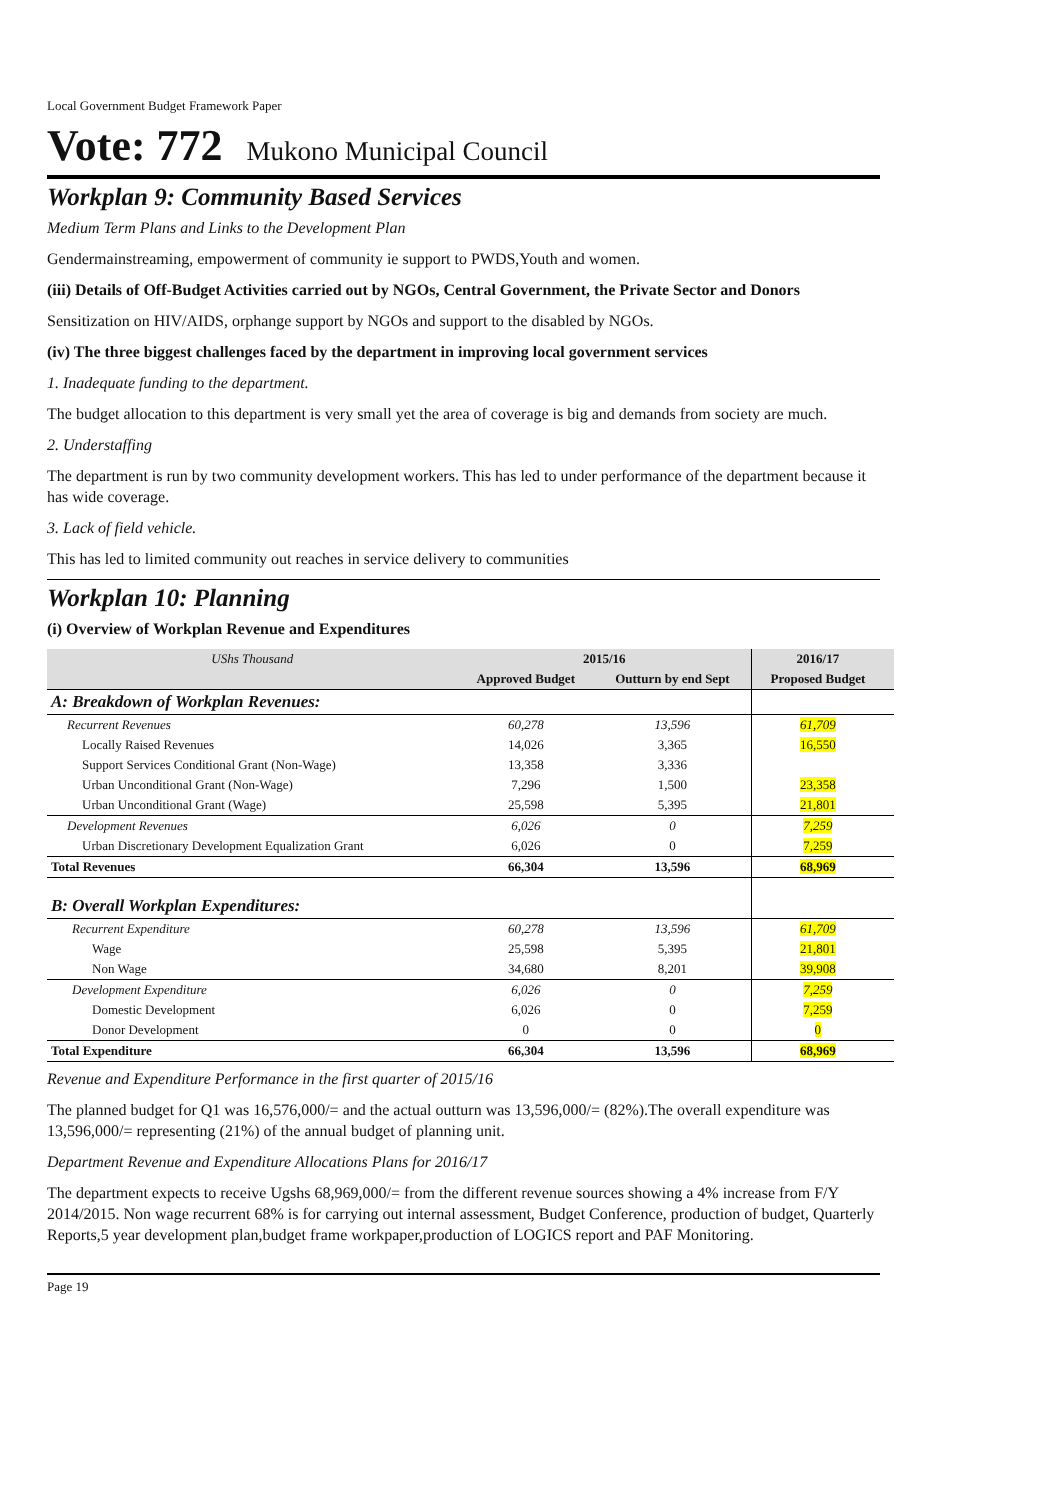Local Government Budget Framework Paper
Vote: 772 Mukono Municipal Council
Workplan 9: Community Based Services
Medium Term Plans and Links to the Development Plan
Gendermainstreaming, empowerment of community ie support to PWDS,Youth and women.
(iii) Details of Off-Budget Activities carried out by NGOs, Central Government, the Private Sector and Donors
Sensitization on HIV/AIDS, orphange support by NGOs and support to the disabled by NGOs.
(iv) The three biggest challenges faced by the department in improving local government services
1. Inadequate funding to the department.
The budget allocation to this department is very small yet the area of coverage is big and demands from society are much.
2. Understaffing
The department is run by two community development workers. This has led to under performance of the department because it has wide coverage.
3. Lack of field vehicle.
This has led to limited community out reaches in service delivery to communities
Workplan 10: Planning
(i) Overview of Workplan Revenue and Expenditures
| UShs Thousand | 2015/16 | | 2016/17 | |
| | Approved Budget | Outturn by end Sept | Proposed Budget | |
| A: Breakdown of Workplan Revenues: | | | | |
| Recurrent Revenues | 60,278 | 13,596 | 61,709 | |
| Locally Raised Revenues | 14,026 | 3,365 | 16,550 | |
| Support Services Conditional Grant (Non-Wage) | 13,358 | 3,336 | | |
| Urban Unconditional Grant (Non-Wage) | 7,296 | 1,500 | 23,358 | |
| Urban Unconditional Grant (Wage) | 25,598 | 5,395 | 21,801 | |
| Development Revenues | 6,026 | 0 | 7,259 | |
| Urban Discretionary Development Equalization Grant | 6,026 | 0 | 7,259 | |
| Total Revenues | 66,304 | 13,596 | 68,969 | |
| B: Overall Workplan Expenditures: | | | | |
| Recurrent Expenditure | 60,278 | 13,596 | 61,709 | |
| Wage | 25,598 | 5,395 | 21,801 | |
| Non Wage | 34,680 | 8,201 | 39,908 | |
| Development Expenditure | 6,026 | 0 | 7,259 | |
| Domestic Development | 6,026 | 0 | 7,259 | |
| Donor Development | 0 | 0 | 0 | |
| Total Expenditure | 66,304 | 13,596 | 68,969 | |
Revenue and Expenditure Performance in the first quarter of 2015/16
The planned budget for Q1 was 16,576,000/= and the actual outturn was 13,596,000/= (82%).The overall expenditure was 13,596,000/= representing (21%) of the annual budget of planning unit.
Department Revenue and Expenditure Allocations Plans for 2016/17
The department expects to receive Ugshs 68,969,000/= from the different revenue sources showing a 4% increase from F/Y 2014/2015. Non wage recurrent 68% is for carrying out internal assessment, Budget Conference, production of budget, Quarterly Reports,5 year development plan,budget frame workpaper,production of LOGICS report and PAF Monitoring.
Page 19